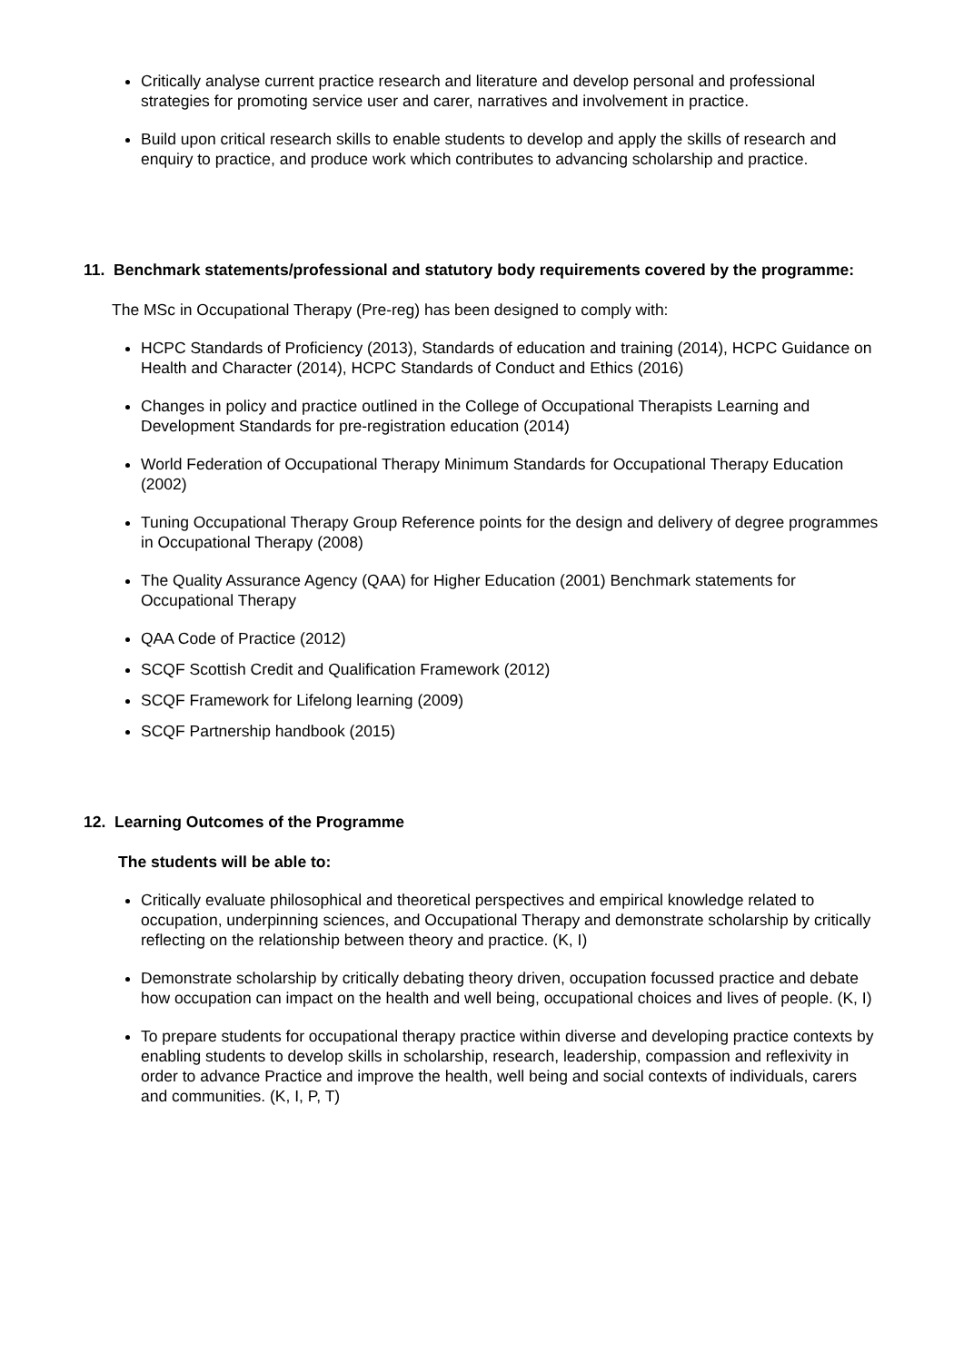Critically analyse current practice research and literature and develop personal and professional strategies for promoting service user and carer, narratives and involvement in practice.
Build upon critical research skills to enable students to develop and apply the skills of research and enquiry to practice, and produce work which contributes to advancing scholarship and practice.
11. Benchmark statements/professional and statutory body requirements covered by the programme:
The MSc in Occupational Therapy (Pre-reg) has been designed to comply with:
HCPC Standards of Proficiency (2013), Standards of education and training (2014), HCPC Guidance on Health and Character (2014), HCPC Standards of Conduct and Ethics (2016)
Changes in policy and practice outlined in the College of Occupational Therapists Learning and Development Standards for pre-registration education (2014)
World Federation of Occupational Therapy Minimum Standards for Occupational Therapy Education (2002)
Tuning Occupational Therapy Group Reference points for the design and delivery of degree programmes in Occupational Therapy (2008)
The Quality Assurance Agency (QAA) for Higher Education (2001) Benchmark statements for Occupational Therapy
QAA Code of Practice (2012)
SCQF Scottish Credit and Qualification Framework (2012)
SCQF Framework for Lifelong learning (2009)
SCQF Partnership handbook (2015)
12. Learning Outcomes of the Programme
The students will be able to:
Critically evaluate philosophical and theoretical perspectives and empirical knowledge related to occupation, underpinning sciences, and Occupational Therapy and demonstrate scholarship by critically reflecting on the relationship between theory and practice. (K, I)
Demonstrate scholarship by critically debating theory driven, occupation focussed practice and debate how occupation can impact on the health and well being, occupational choices and lives of people. (K, I)
To prepare students for occupational therapy practice within diverse and developing practice contexts by enabling students to develop skills in scholarship, research, leadership, compassion and reflexivity in order to advance Practice and improve the health, well being and social contexts of individuals, carers and communities. (K, I, P, T)